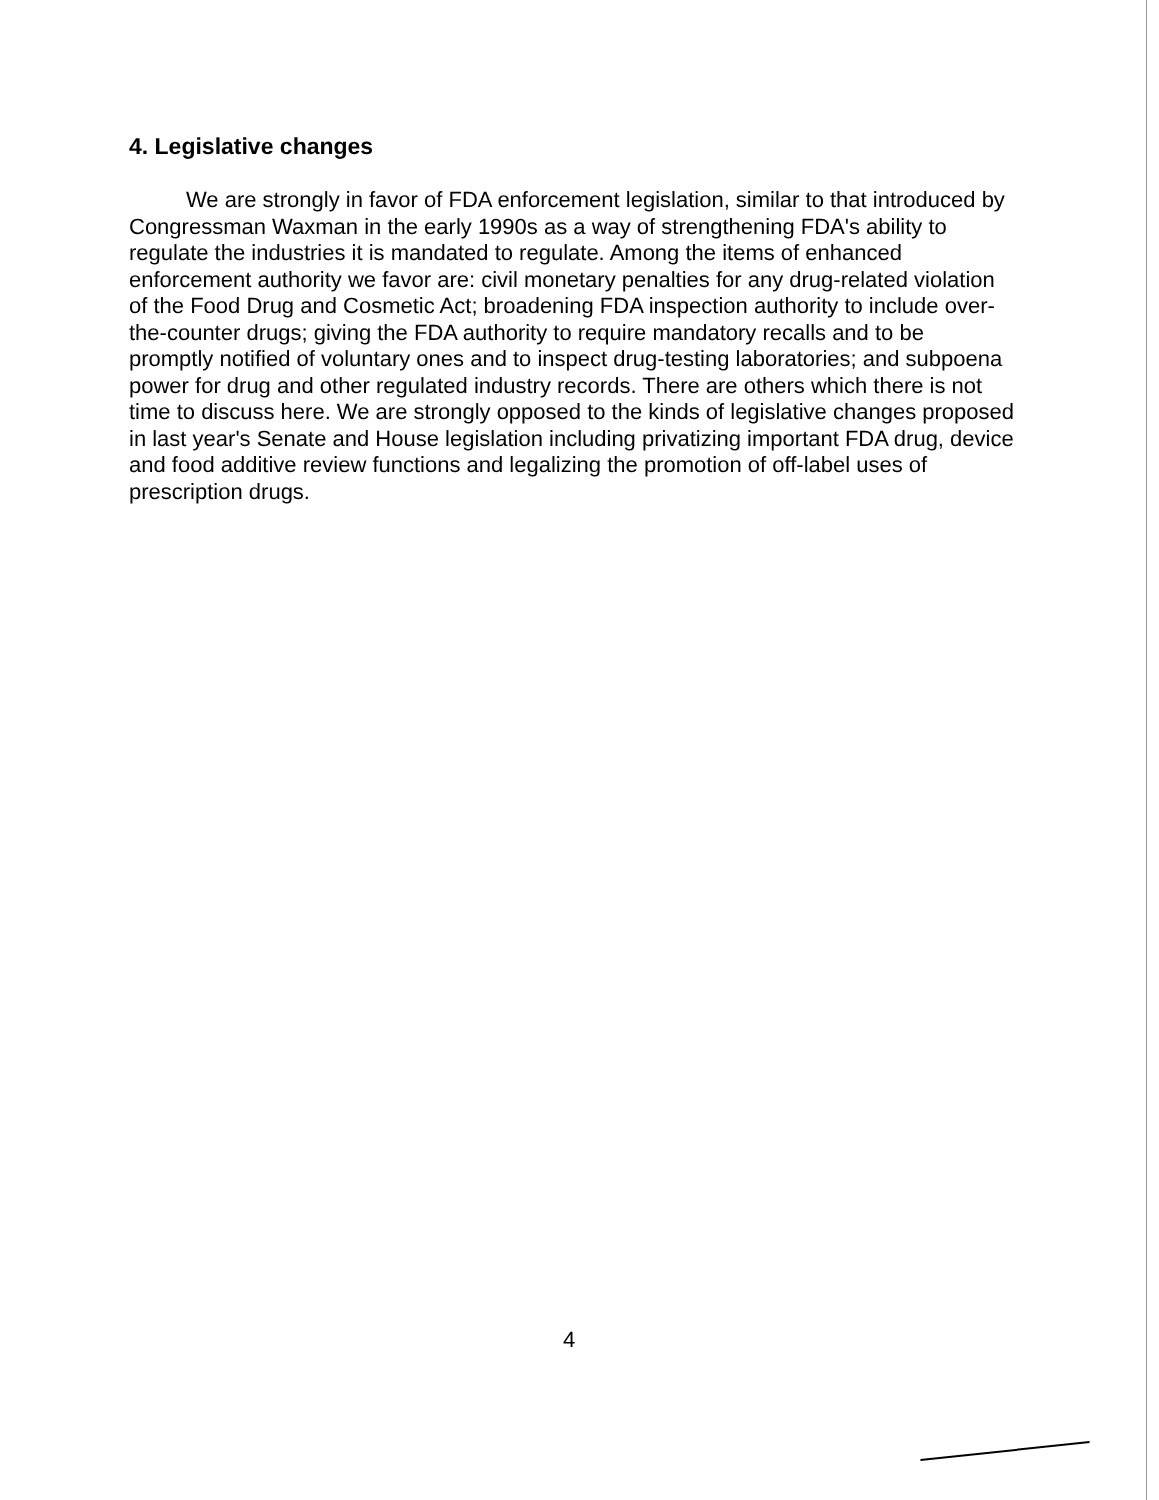4. Legislative changes
We are strongly in favor of FDA enforcement legislation, similar to that introduced by Congressman Waxman in the early 1990s as a way of strengthening FDA's ability to regulate the industries it is mandated to regulate. Among the items of enhanced enforcement authority we favor are: civil monetary penalties for any drug-related violation of the Food Drug and Cosmetic Act; broadening FDA inspection authority to include over-the-counter drugs; giving the FDA authority to require mandatory recalls and to be promptly notified of voluntary ones and to inspect drug-testing laboratories; and subpoena power for drug and other regulated industry records. There are others which there is not time to discuss here. We are strongly opposed to the kinds of legislative changes proposed in last year's Senate and House legislation including privatizing important FDA drug, device and food additive review functions and legalizing the promotion of off-label uses of prescription drugs.
4